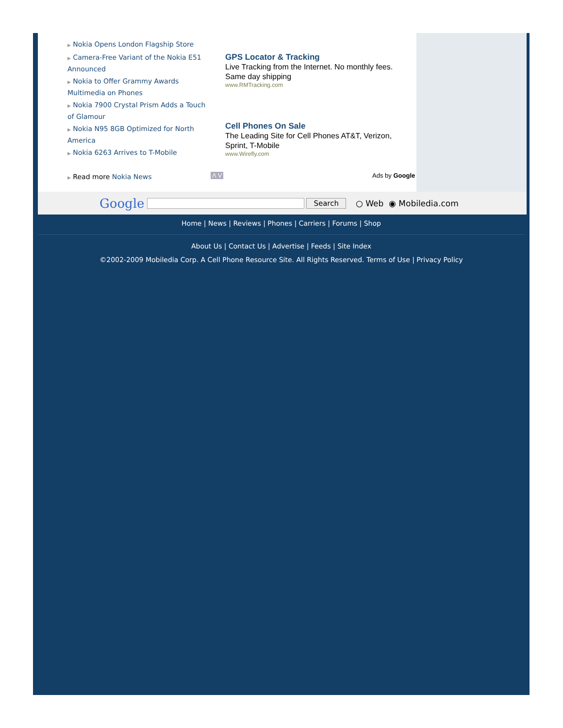▶ Nokia Opens London Flagship Store
▶ Camera-Free Variant of the Nokia E51 Announced
▶ Nokia to Offer Grammy Awards Multimedia on Phones
▶ Nokia 7900 Crystal Prism Adds a Touch of Glamour
▶ Nokia N95 8GB Optimized for North America
▶ Nokia 6263 Arrives to T-Mobile
▶ Read more Nokia News
GPS Locator & Tracking
Live Tracking from the Internet. No monthly fees. Same day shipping
www.RMTracking.com
Cell Phones On Sale
The Leading Site for Cell Phones AT&T, Verizon, Sprint, T-Mobile
www.Wirefly.com
Λ V Ads by Google
Google Search ○ Web ◉ Mobiledia.com
Home | News | Reviews | Phones | Carriers | Forums | Shop
About Us | Contact Us | Advertise | Feeds | Site Index
©2002-2009 Mobiledia Corp. A Cell Phone Resource Site. All Rights Reserved. Terms of Use | Privacy Policy